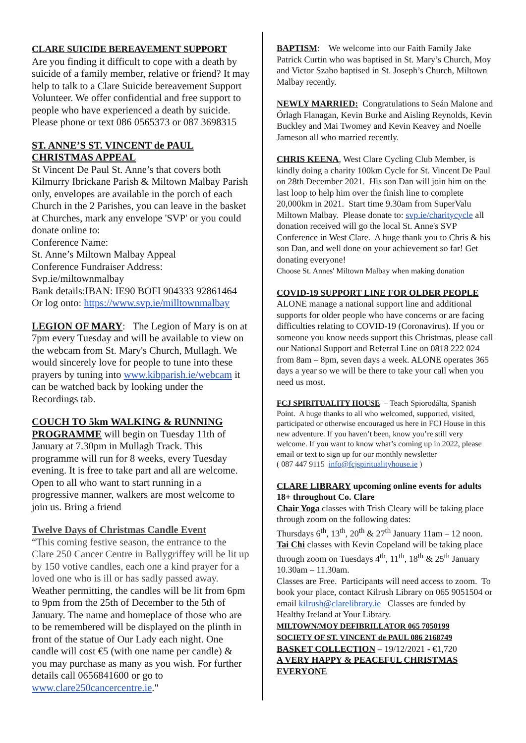CLARE SUICIDE BEREAVEMENT SUPPORT
Are you finding it difficult to cope with a death by suicide of a family member, relative or friend? It may help to talk to a Clare Suicide bereavement Support Volunteer. We offer confidential and free support to people who have experienced a death by suicide. Please phone or text 086 0565373 or 087 3698315
ST. ANNE’S ST. VINCENT de PAUL CHRISTMAS APPEAL
St Vincent De Paul St. Anne’s that covers both Kilmurry Ibrickane Parish & Miltown Malbay Parish only, envelopes are available in the porch of each Church in the 2 Parishes, you can leave in the basket at Churches, mark any envelope 'SVP' or you could donate online to:
Conference Name:
St. Anne’s Miltown Malbay Appeal
Conference Fundraiser Address:
Svp.ie/miltownmalbay
Bank details:IBAN: IE90 BOFI 904333 92861464
Or log onto: https://www.svp.ie/milltownmalbay
LEGION OF MARY: The Legion of Mary is on at 7pm every Tuesday and will be available to view on the webcam from St. Mary's Church, Mullagh. We would sincerely love for people to tune into these prayers by tuning into www.kibparish.ie/webcam it can be watched back by looking under the Recordings tab.
COUCH TO 5km WALKING & RUNNING PROGRAMME will begin on Tuesday 11th of January at 7.30pm in Mullagh Track. This programme will run for 8 weeks, every Tuesday evening. It is free to take part and all are welcome. Open to all who want to start running in a progressive manner, walkers are most welcome to join us. Bring a friend
Twelve Days of Christmas Candle Event
“This coming festive season, the entrance to the Clare 250 Cancer Centre in Ballygriffey will be lit up by 150 votive candles, each one a kind prayer for a loved one who is ill or has sadly passed away. Weather permitting, the candles will be lit from 6pm to 9pm from the 25th of December to the 5th of January. The name and homeplace of those who are to be remembered will be displayed on the plinth in front of the statue of Our Lady each night. One candle will cost €5 (with one name per candle) & you may purchase as many as you wish. For further details call 0656841600 or go to www.clare250cancercentre.ie."
BAPTISM: We welcome into our Faith Family Jake Patrick Curtin who was baptised in St. Mary’s Church, Moy and Victor Szabo baptised in St. Joseph’s Church, Miltown Malbay recently.
NEWLY MARRIED: Congratulations to Seán Malone and Órlagh Flanagan, Kevin Burke and Aisling Reynolds, Kevin Buckley and Mai Twomey and Kevin Keavey and Noelle Jameson all who married recently.
CHRIS KEENA, West Clare Cycling Club Member, is kindly doing a charity 100km Cycle for St. Vincent De Paul on 28th December 2021. His son Dan will join him on the last loop to help him over the finish line to complete 20,000km in 2021. Start time 9.30am from SuperValu Miltown Malbay. Please donate to: svp.ie/charitycycle all donation received will go the local St. Anne's SVP Conference in West Clare. A huge thank you to Chris & his son Dan, and well done on your achievement so far! Get donating everyone!
Choose St. Annes' Miltown Malbay when making donation
COVID-19 SUPPORT LINE FOR OLDER PEOPLE ALONE manage a national support line and additional supports for older people who have concerns or are facing difficulties relating to COVID-19 (Coronavirus). If you or someone you know needs support this Christmas, please call our National Support and Referral Line on 0818 222 024 from 8am – 8pm, seven days a week. ALONE operates 365 days a year so we will be there to take your call when you need us most.
FCJ SPIRITUALITY HOUSE – Teach Spiorodálta, Spanish Point. A huge thanks to all who welcomed, supported, visited, participated or otherwise encouraged us here in FCJ House in this new adventure. If you haven’t been, know you’re still very welcome. If you want to know what’s coming up in 2022, please email or text to sign up for our monthly newsletter
( 087 447 9115 info@fcjspiritualityhouse.ie )
CLARE LIBRARY upcoming online events for adults 18+ throughout Co. Clare
Chair Yoga classes with Trish Cleary will be taking place through zoom on the following dates:
Thursdays 6<sup>th</sup>, 13<sup>th</sup>, 20<sup>th</sup> & 27<sup>th</sup> January 11am – 12 noon.
Tai Chi classes with Kevin Copeland will be taking place through zoom on Tuesdays 4<sup>th</sup>, 11<sup>th</sup>, 18<sup>th</sup> & 25<sup>th</sup> January 10.30am – 11.30am.
Classes are Free. Participants will need access to zoom. To book your place, contact Kilrush Library on 065 9051504 or email kilrush@clarelibrary.ie Classes are funded by Healthy Ireland at Your Library.
MILTOWN/MOY DEFIBRILLATOR 065 7050199
SOCIETY OF ST. VINCENT de PAUL 086 2168749
BASKET COLLECTION – 19/12/2021 - €1,720
A VERY HAPPY & PEACEFUL CHRISTMAS EVERYONE